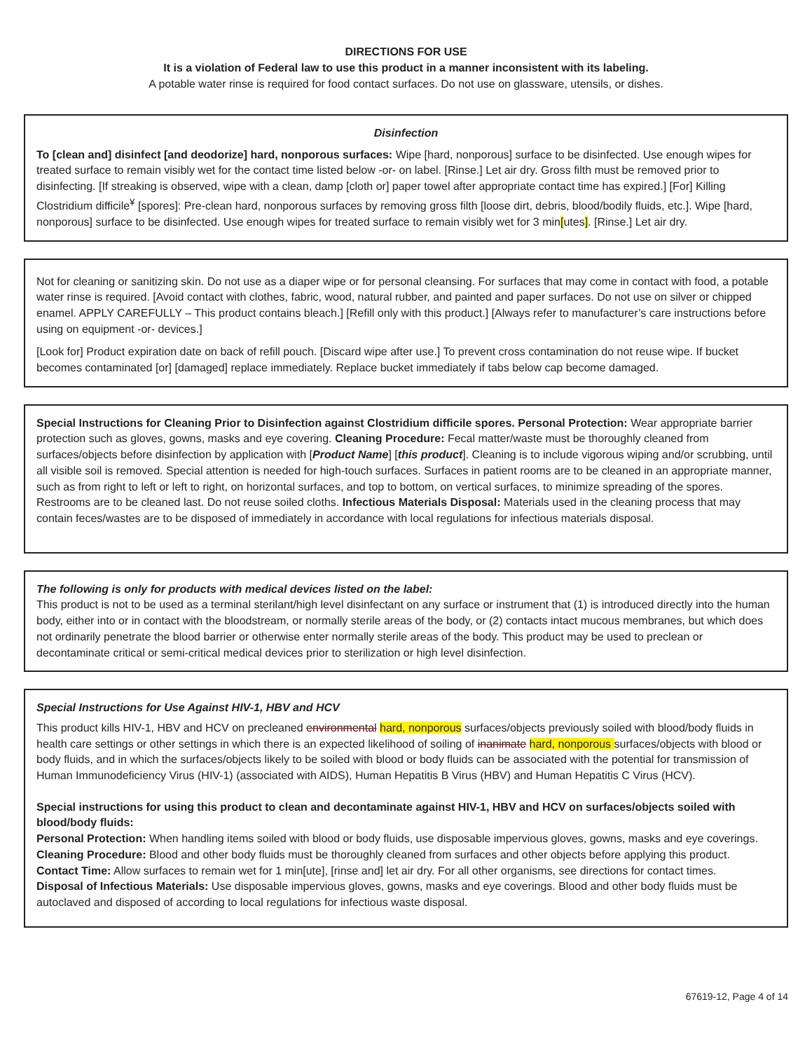DIRECTIONS FOR USE
It is a violation of Federal law to use this product in a manner inconsistent with its labeling.
A potable water rinse is required for food contact surfaces. Do not use on glassware, utensils, or dishes.
Disinfection
To [clean and] disinfect [and deodorize] hard, nonporous surfaces: Wipe [hard, nonporous] surface to be disinfected. Use enough wipes for treated surface to remain visibly wet for the contact time listed below -or- on label. [Rinse.] Let air dry. Gross filth must be removed prior to disinfecting. [If streaking is observed, wipe with a clean, damp [cloth or] paper towel after appropriate contact time has expired.] [For] Killing Clostridium difficile<sup>¥</sup> [spores]: Pre-clean hard, nonporous surfaces by removing gross filth [loose dirt, debris, blood/bodily fluids, etc.]. Wipe [hard, nonporous] surface to be disinfected. Use enough wipes for treated surface to remain visibly wet for 3 min[utes]. [Rinse.] Let air dry.
Not for cleaning or sanitizing skin. Do not use as a diaper wipe or for personal cleansing. For surfaces that may come in contact with food, a potable water rinse is required. [Avoid contact with clothes, fabric, wood, natural rubber, and painted and paper surfaces. Do not use on silver or chipped enamel. APPLY CAREFULLY – This product contains bleach.] [Refill only with this product.] [Always refer to manufacturer’s care instructions before using on equipment -or- devices.]
[Look for] Product expiration date on back of refill pouch. [Discard wipe after use.] To prevent cross contamination do not reuse wipe. If bucket becomes contaminated [or] [damaged] replace immediately. Replace bucket immediately if tabs below cap become damaged.
Special Instructions for Cleaning Prior to Disinfection against Clostridium difficile spores. Personal Protection: Wear appropriate barrier protection such as gloves, gowns, masks and eye covering. Cleaning Procedure: Fecal matter/waste must be thoroughly cleaned from surfaces/objects before disinfection by application with [Product Name] [this product]. Cleaning is to include vigorous wiping and/or scrubbing, until all visible soil is removed. Special attention is needed for high-touch surfaces. Surfaces in patient rooms are to be cleaned in an appropriate manner, such as from right to left or left to right, on horizontal surfaces, and top to bottom, on vertical surfaces, to minimize spreading of the spores. Restrooms are to be cleaned last. Do not reuse soiled cloths. Infectious Materials Disposal: Materials used in the cleaning process that may contain feces/wastes are to be disposed of immediately in accordance with local regulations for infectious materials disposal.
The following is only for products with medical devices listed on the label:
This product is not to be used as a terminal sterilant/high level disinfectant on any surface or instrument that (1) is introduced directly into the human body, either into or in contact with the bloodstream, or normally sterile areas of the body, or (2) contacts intact mucous membranes, but which does not ordinarily penetrate the blood barrier or otherwise enter normally sterile areas of the body. This product may be used to preclean or decontaminate critical or semi-critical medical devices prior to sterilization or high level disinfection.
Special Instructions for Use Against HIV-1, HBV and HCV
This product kills HIV-1, HBV and HCV on precleaned environmental hard, nonporous surfaces/objects previously soiled with blood/body fluids in health care settings or other settings in which there is an expected likelihood of soiling of inanimate hard, nonporous surfaces/objects with blood or body fluids, and in which the surfaces/objects likely to be soiled with blood or body fluids can be associated with the potential for transmission of Human Immunodeficiency Virus (HIV-1) (associated with AIDS), Human Hepatitis B Virus (HBV) and Human Hepatitis C Virus (HCV).
Special instructions for using this product to clean and decontaminate against HIV-1, HBV and HCV on surfaces/objects soiled with blood/body fluids:
Personal Protection: When handling items soiled with blood or body fluids, use disposable impervious gloves, gowns, masks and eye coverings.
Cleaning Procedure: Blood and other body fluids must be thoroughly cleaned from surfaces and other objects before applying this product.
Contact Time: Allow surfaces to remain wet for 1 min[ute], [rinse and] let air dry. For all other organisms, see directions for contact times.
Disposal of Infectious Materials: Use disposable impervious gloves, gowns, masks and eye coverings. Blood and other body fluids must be autoclaved and disposed of according to local regulations for infectious waste disposal.
67619-12, Page 4 of 14